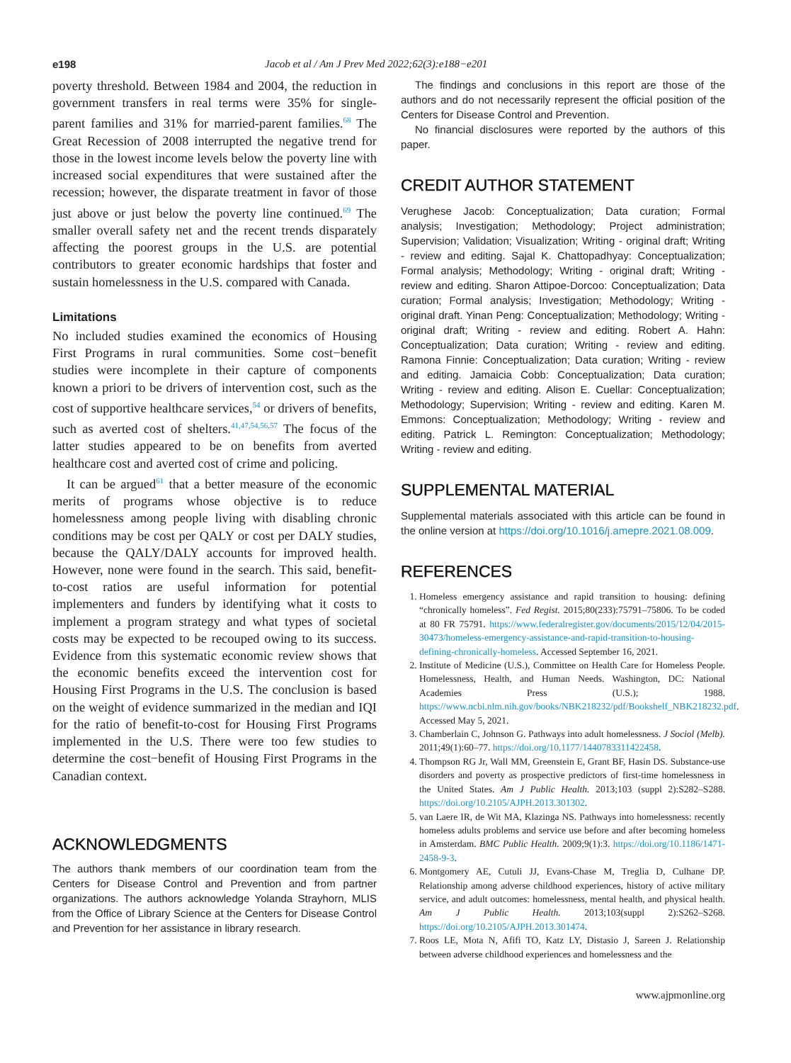e198 Jacob et al / Am J Prev Med 2022;62(3):e188−e201
poverty threshold. Between 1984 and 2004, the reduction in government transfers in real terms were 35% for single-parent families and 31% for married-parent families.<sup>68</sup> The Great Recession of 2008 interrupted the negative trend for those in the lowest income levels below the poverty line with increased social expenditures that were sustained after the recession; however, the disparate treatment in favor of those just above or just below the poverty line continued.<sup>69</sup> The smaller overall safety net and the recent trends disparately affecting the poorest groups in the U.S. are potential contributors to greater economic hardships that foster and sustain homelessness in the U.S. compared with Canada.
Limitations
No included studies examined the economics of Housing First Programs in rural communities. Some cost−benefit studies were incomplete in their capture of components known a priori to be drivers of intervention cost, such as the cost of supportive healthcare services,<sup>54</sup> or drivers of benefits, such as averted cost of shelters.<sup>41,47,54,56,57</sup> The focus of the latter studies appeared to be on benefits from averted healthcare cost and averted cost of crime and policing.
It can be argued<sup>61</sup> that a better measure of the economic merits of programs whose objective is to reduce homelessness among people living with disabling chronic conditions may be cost per QALY or cost per DALY studies, because the QALY/DALY accounts for improved health. However, none were found in the search. This said, benefit-to-cost ratios are useful information for potential implementers and funders by identifying what it costs to implement a program strategy and what types of societal costs may be expected to be recouped owing to its success. Evidence from this systematic economic review shows that the economic benefits exceed the intervention cost for Housing First Programs in the U.S. The conclusion is based on the weight of evidence summarized in the median and IQI for the ratio of benefit-to-cost for Housing First Programs implemented in the U.S. There were too few studies to determine the cost−benefit of Housing First Programs in the Canadian context.
ACKNOWLEDGMENTS
The authors thank members of our coordination team from the Centers for Disease Control and Prevention and from partner organizations. The authors acknowledge Yolanda Strayhorn, MLIS from the Office of Library Science at the Centers for Disease Control and Prevention for her assistance in library research.
The findings and conclusions in this report are those of the authors and do not necessarily represent the official position of the Centers for Disease Control and Prevention.
No financial disclosures were reported by the authors of this paper.
CREDIT AUTHOR STATEMENT
Verughese Jacob: Conceptualization; Data curation; Formal analysis; Investigation; Methodology; Project administration; Supervision; Validation; Visualization; Writing - original draft; Writing - review and editing. Sajal K. Chattopadhyay: Conceptualization; Formal analysis; Methodology; Writing - original draft; Writing - review and editing. Sharon Attipoe-Dorcoo: Conceptualization; Data curation; Formal analysis; Investigation; Methodology; Writing - original draft. Yinan Peng: Conceptualization; Methodology; Writing - original draft; Writing - review and editing. Robert A. Hahn: Conceptualization; Data curation; Writing - review and editing. Ramona Finnie: Conceptualization; Data curation; Writing - review and editing. Jamaicia Cobb: Conceptualization; Data curation; Writing - review and editing. Alison E. Cuellar: Conceptualization; Methodology; Supervision; Writing - review and editing. Karen M. Emmons: Conceptualization; Methodology; Writing - review and editing. Patrick L. Remington: Conceptualization; Methodology; Writing - review and editing.
SUPPLEMENTAL MATERIAL
Supplemental materials associated with this article can be found in the online version at https://doi.org/10.1016/j.amepre.2021.08.009.
REFERENCES
1. Homeless emergency assistance and rapid transition to housing: defining “chronically homeless”. Fed Regist. 2015;80(233):75791–75806. To be coded at 80 FR 75791. https://www.federalregister.gov/documents/2015/12/04/2015-30473/homeless-emergency-assistance-and-rapid-transition-to-housing-defining-chronically-homeless. Accessed September 16, 2021.
2. Institute of Medicine (U.S.), Committee on Health Care for Homeless People. Homelessness, Health, and Human Needs. Washington, DC: National Academies Press (U.S.); 1988. https://www.ncbi.nlm.nih.gov/books/NBK218232/pdf/Bookshelf_NBK218232.pdf. Accessed May 5, 2021.
3. Chamberlain C, Johnson G. Pathways into adult homelessness. J Sociol (Melb). 2011;49(1):60–77. https://doi.org/10.1177/1440783311422458.
4. Thompson RG Jr, Wall MM, Greenstein E, Grant BF, Hasin DS. Substance-use disorders and poverty as prospective predictors of first-time homelessness in the United States. Am J Public Health. 2013;103 (suppl 2):S282–S288. https://doi.org/10.2105/AJPH.2013.301302.
5. van Laere IR, de Wit MA, Klazinga NS. Pathways into homelessness: recently homeless adults problems and service use before and after becoming homeless in Amsterdam. BMC Public Health. 2009;9(1):3. https://doi.org/10.1186/1471-2458-9-3.
6. Montgomery AE, Cutuli JJ, Evans-Chase M, Treglia D, Culhane DP. Relationship among adverse childhood experiences, history of active military service, and adult outcomes: homelessness, mental health, and physical health. Am J Public Health. 2013;103(suppl 2):S262–S268. https://doi.org/10.2105/AJPH.2013.301474.
7. Roos LE, Mota N, Afifi TO, Katz LY, Distasio J, Sareen J. Relationship between adverse childhood experiences and homelessness and the
www.ajpmonline.org